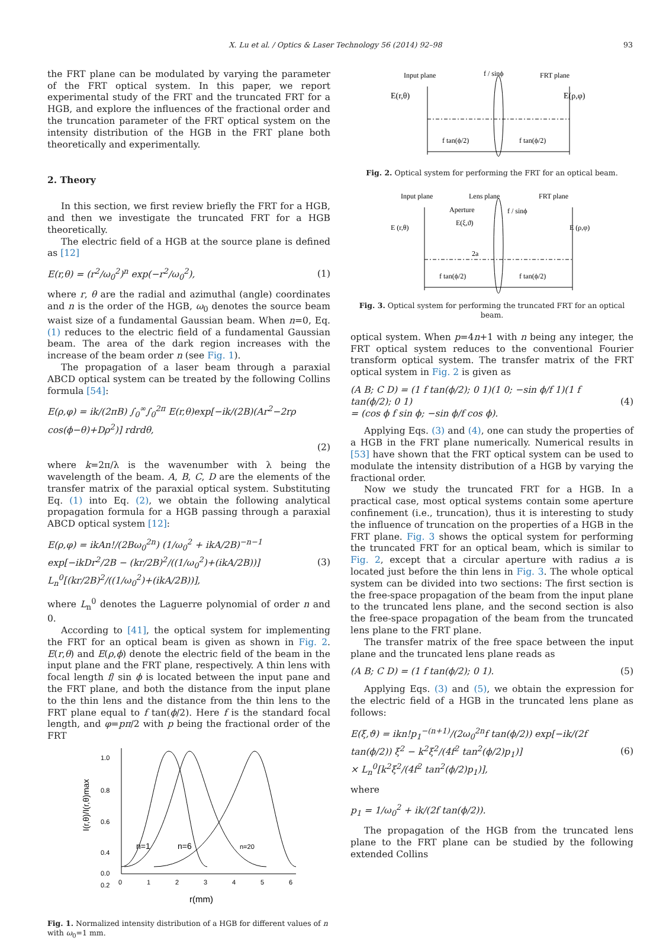X. Lu et al. / Optics & Laser Technology 56 (2014) 92–98 93
the FRT plane can be modulated by varying the parameter of the FRT optical system. In this paper, we report experimental study of the FRT and the truncated FRT for a HGB, and explore the influences of the fractional order and the truncation parameter of the FRT optical system on the intensity distribution of the HGB in the FRT plane both theoretically and experimentally.
2. Theory
In this section, we first review briefly the FRT for a HGB, and then we investigate the truncated FRT for a HGB theoretically.
The electric field of a HGB at the source plane is defined as [12]
E(r,θ) = (r<sup>2</sup>/ω<sub>0</sub><sup>2</sup>)<sup>n</sup> exp(−r<sup>2</sup>/ω<sub>0</sub><sup>2</sup>), (1)
where r, θ are the radial and azimuthal (angle) coordinates and n is the order of the HGB, ω<sub>0</sub> denotes the source beam waist size of a fundamental Gaussian beam. When n=0, Eq. (1) reduces to the electric field of a fundamental Gaussian beam. The area of the dark region increases with the increase of the beam order n (see Fig. 1).
The propagation of a laser beam through a paraxial ABCD optical system can be treated by the following Collins formula [54]:
E(ρ,φ) = ik/(2πB) ∫<sub>0</sub><sup>∞</sup>∫<sub>0</sub><sup>2π</sup> E(r,θ)exp[−ik/(2B)(Ar<sup>2</sup>−2rρ cos(ϕ−θ)+Dρ<sup>2</sup>)] rdrdθ,
(2)
where k=2π/λ is the wavenumber with λ being the wavelength of the beam. A, B, C, D are the elements of the transfer matrix of the paraxial optical system. Substituting Eq. (1) into Eq. (2), we obtain the following analytical propagation formula for a HGB passing through a paraxial ABCD optical system [12]:
E(ρ,φ) = ikAn!/(2Bω<sub>0</sub><sup>2n</sup>) (1/ω<sub>0</sub><sup>2</sup> + ikA/2B)<sup>−n−1</sup>
exp[−ikDr<sup>2</sup>/2B − (kr/2B)<sup>2</sup>/((1/ω<sub>0</sub><sup>2</sup>)+(ikA/2B))] L<sub>n</sub><sup>0</sup>[(kr/2B)<sup>2</sup>/((1/ω<sub>0</sub><sup>2</sup>)+(ikA/2B))], (3)
where L<sub>n</sub><sup>0</sup> denotes the Laguerre polynomial of order n and 0.
According to [41], the optical system for implementing the FRT for an optical beam is given as shown in Fig. 2. E(r,θ) and E(ρ,ϕ) denote the electric field of the beam in the input plane and the FRT plane, respectively. A thin lens with focal length f/ sin ϕ is located between the input pane and the FRT plane, and both the distance from the input plane to the thin lens and the distance from the thin lens to the FRT plane equal to f tan(ϕ/2). Here f is the standard focal length, and φ=pπ/2 with p being the fractional order of the FRT
1.0
0.8
0.6
0.4
0.2
0.0
n=1
n=6
n=20
0
1
2
3
4
5
6
r(mm)
I(r,θ)/I(r,θ)max
Fig. 1. Normalized intensity distribution of a HGB for different values of n with ω<sub>0</sub>=1 mm.
Input plane
f / sinϕ
FRT plane
E(r,θ)
E(ρ,φ)
f tan(ϕ/2)
f tan(ϕ/2)
Fig. 2. Optical system for performing the FRT for an optical beam.
Input plane
Lens plane
FRT plane
Aperture
f / sinϕ
E(ξ,ϑ)
E (r,θ)
E (ρ,φ)
2a
f tan(ϕ/2)
f tan(ϕ/2)
Fig. 3. Optical system for performing the truncated FRT for an optical beam.
optical system. When p=4n+1 with n being any integer, the FRT optical system reduces to the conventional Fourier transform optical system. The transfer matrix of the FRT optical system in Fig. 2 is given as
(A B; C D) = (1 f tan(ϕ/2); 0 1)(1 0; −sin ϕ/f 1)(1 f tan(ϕ/2); 0 1)
= (cos ϕ f sin ϕ; −sin ϕ/f cos ϕ). (4)
Applying Eqs. (3) and (4), one can study the properties of a HGB in the FRT plane numerically. Numerical results in [53] have shown that the FRT optical system can be used to modulate the intensity distribution of a HGB by varying the fractional order.
Now we study the truncated FRT for a HGB. In a practical case, most optical systems contain some aperture confinement (i.e., truncation), thus it is interesting to study the influence of truncation on the properties of a HGB in the FRT plane. Fig. 3 shows the optical system for performing the truncated FRT for an optical beam, which is similar to Fig. 2, except that a circular aperture with radius a is located just before the thin lens in Fig. 3. The whole optical system can be divided into two sections: The first section is the free-space propagation of the beam from the input plane to the truncated lens plane, and the second section is also the free-space propagation of the beam from the truncated lens plane to the FRT plane.
The transfer matrix of the free space between the input plane and the truncated lens plane reads as
(A B; C D) = (1 f tan(ϕ/2); 0 1). (5)
Applying Eqs. (3) and (5), we obtain the expression for the electric field of a HGB in the truncated lens plane as follows:
E(ξ,ϑ) = ikn!p<sub>1</sub><sup>−(n+1)</sup>/(2ω<sub>0</sub><sup>2n</sup>f tan(ϕ/2)) exp[−ik/(2f tan(ϕ/2)) ξ<sup>2</sup> − k<sup>2</sup>ξ<sup>2</sup>/(4f<sup>2</sup> tan<sup>2</sup>(ϕ/2)p<sub>1</sub>)]
× L<sub>n</sub><sup>0</sup>[k<sup>2</sup>ξ<sup>2</sup>/(4f<sup>2</sup> tan<sup>2</sup>(ϕ/2)p<sub>1</sub>)], (6)
where
p<sub>1</sub> = 1/ω<sub>0</sub><sup>2</sup> + ik/(2f tan(ϕ/2)).
The propagation of the HGB from the truncated lens plane to the FRT plane can be studied by the following extended Collins